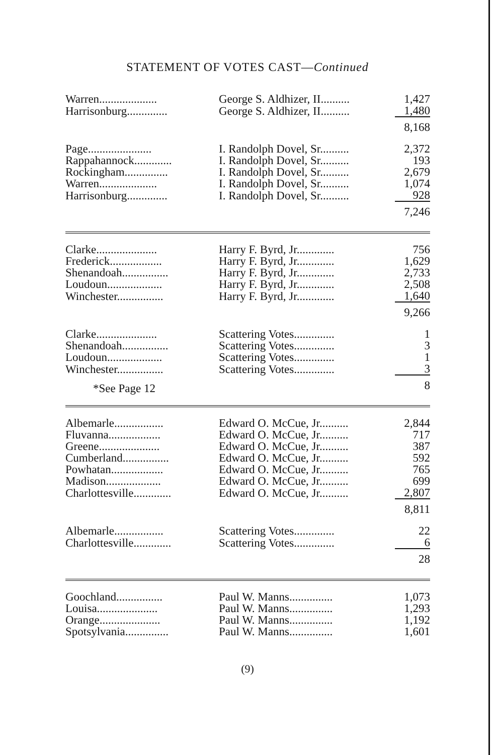STATEMENT OF VOTES CAST—Continued
| Warren.................... | George S. Aldhizer, II.......... | 1,427 |
| Harrisonburg.............. | George S. Aldhizer, II.......... | 1,480 |
| | | 8,168 |
| Page...................... | I. Randolph Dovel, Sr.......... | 2,372 |
| Rappahannock............. | I. Randolph Dovel, Sr.......... | 193 |
| Rockingham............... | I. Randolph Dovel, Sr.......... | 2,679 |
| Warren.................... | I. Randolph Dovel, Sr.......... | 1,074 |
| Harrisonburg.............. | I. Randolph Dovel, Sr.......... | 928 |
| | | 7,246 |
| Clarke..................... | Harry F. Byrd, Jr............. | 756 |
| Frederick.................. | Harry F. Byrd, Jr............. | 1,629 |
| Shenandoah................ | Harry F. Byrd, Jr............. | 2,733 |
| Loudoun................... | Harry F. Byrd, Jr............. | 2,508 |
| Winchester................ | Harry F. Byrd, Jr............. | 1,640 |
| | | 9,266 |
| Clarke..................... | Scattering Votes.............. | 1 |
| Shenandoah................ | Scattering Votes.............. | 3 |
| Loudoun................... | Scattering Votes.............. | 1 |
| Winchester................ | Scattering Votes.............. | 3 |
| *See Page 12 | | 8 |
| Albemarle................. | Edward O. McCue, Jr.......... | 2,844 |
| Fluvanna.................. | Edward O. McCue, Jr.......... | 717 |
| Greene..................... | Edward O. McCue, Jr.......... | 387 |
| Cumberland................ | Edward O. McCue, Jr.......... | 592 |
| Powhatan.................. | Edward O. McCue, Jr.......... | 765 |
| Madison................... | Edward O. McCue, Jr.......... | 699 |
| Charlottesville............. | Edward O. McCue, Jr.......... | 2,807 |
| | | 8,811 |
| Albemarle................. | Scattering Votes.............. | 22 |
| Charlottesville............. | Scattering Votes.............. | 6 |
| | | 28 |
| Goochland................ | Paul W. Manns............... | 1,073 |
| Louisa..................... | Paul W. Manns............... | 1,293 |
| Orange..................... | Paul W. Manns............... | 1,192 |
| Spotsylvania............... | Paul W. Manns............... | 1,601 |
(9)